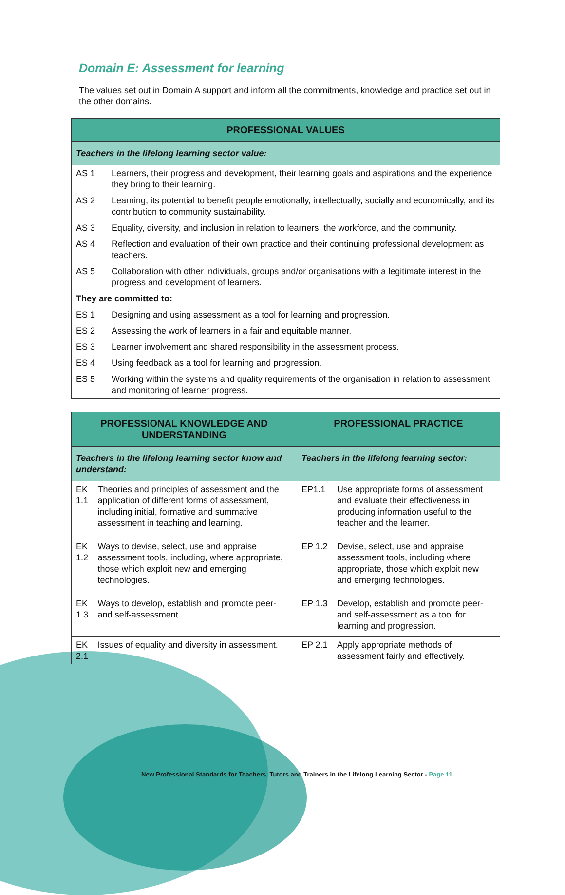Domain E: Assessment for learning
The values set out in Domain A support and inform all the commitments, knowledge and practice set out in the other domains.
| PROFESSIONAL VALUES | |
| --- | --- |
| Teachers in the lifelong learning sector value: | |
| AS 1 | Learners, their progress and development, their learning goals and aspirations and the experience they bring to their learning. |
| AS 2 | Learning, its potential to benefit people emotionally, intellectually, socially and economically, and its contribution to community sustainability. |
| AS 3 | Equality, diversity, and inclusion in relation to learners, the workforce, and the community. |
| AS 4 | Reflection and evaluation of their own practice and their continuing professional development as teachers. |
| AS 5 | Collaboration with other individuals, groups and/or organisations with a legitimate interest in the progress and development of learners. |
| They are committed to: | |
| ES 1 | Designing and using assessment as a tool for learning and progression. |
| ES 2 | Assessing the work of learners in a fair and equitable manner. |
| ES 3 | Learner involvement and shared responsibility in the assessment process. |
| ES 4 | Using feedback as a tool for learning and progression. |
| ES 5 | Working within the systems and quality requirements of the organisation in relation to assessment and monitoring of learner progress. |
| PROFESSIONAL KNOWLEDGE AND UNDERSTANDING | | PROFESSIONAL PRACTICE | |
| --- | --- | --- | --- |
| Teachers in the lifelong learning sector know and understand: | | Teachers in the lifelong learning sector: | |
| EK 1.1 | Theories and principles of assessment and the application of different forms of assessment, including initial, formative and summative assessment in teaching and learning. | EP1.1 | Use appropriate forms of assessment and evaluate their effectiveness in producing information useful to the teacher and the learner. |
| EK 1.2 | Ways to devise, select, use and appraise assessment tools, including, where appropriate, those which exploit new and emerging technologies. | EP 1.2 | Devise, select, use and appraise assessment tools, including where appropriate, those which exploit new and emerging technologies. |
| EK 1.3 | Ways to develop, establish and promote peer- and self-assessment. | EP 1.3 | Develop, establish and promote peer- and self-assessment as a tool for learning and progression. |
| EK 2.1 | Issues of equality and diversity in assessment. | EP 2.1 | Apply appropriate methods of assessment fairly and effectively. |
New Professional Standards for Teachers, Tutors and Trainers in the Lifelong Learning Sector - Page 11